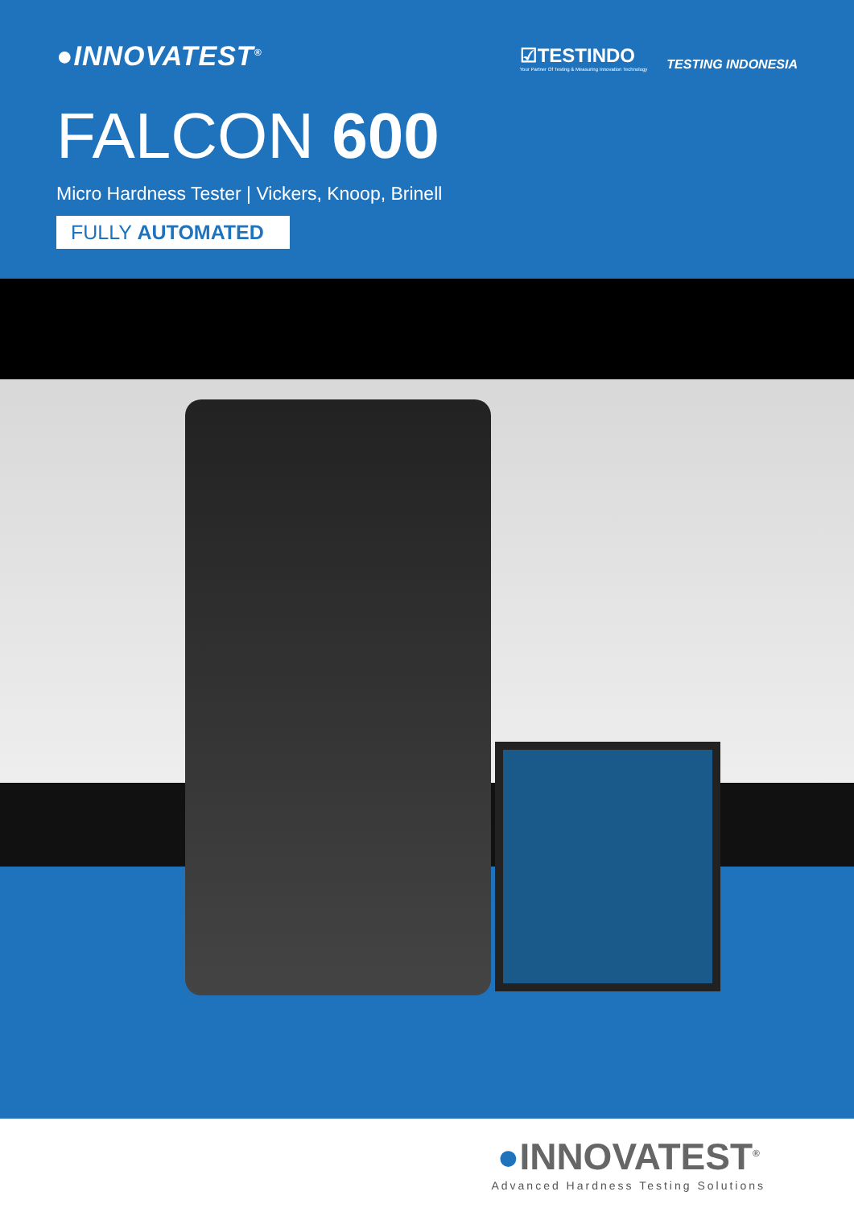●INNOVATEST<sup>®</sup>
☑TESTINDO
Your Partner Of Testing & Measuring Innovation Technology
TESTING INDONESIA
FALCON 600
Micro Hardness Tester | Vickers, Knoop, Brinell
FULLY AUTOMATED
●INNOVATEST<sup>®</sup>
Advanced Hardness Testing Solutions